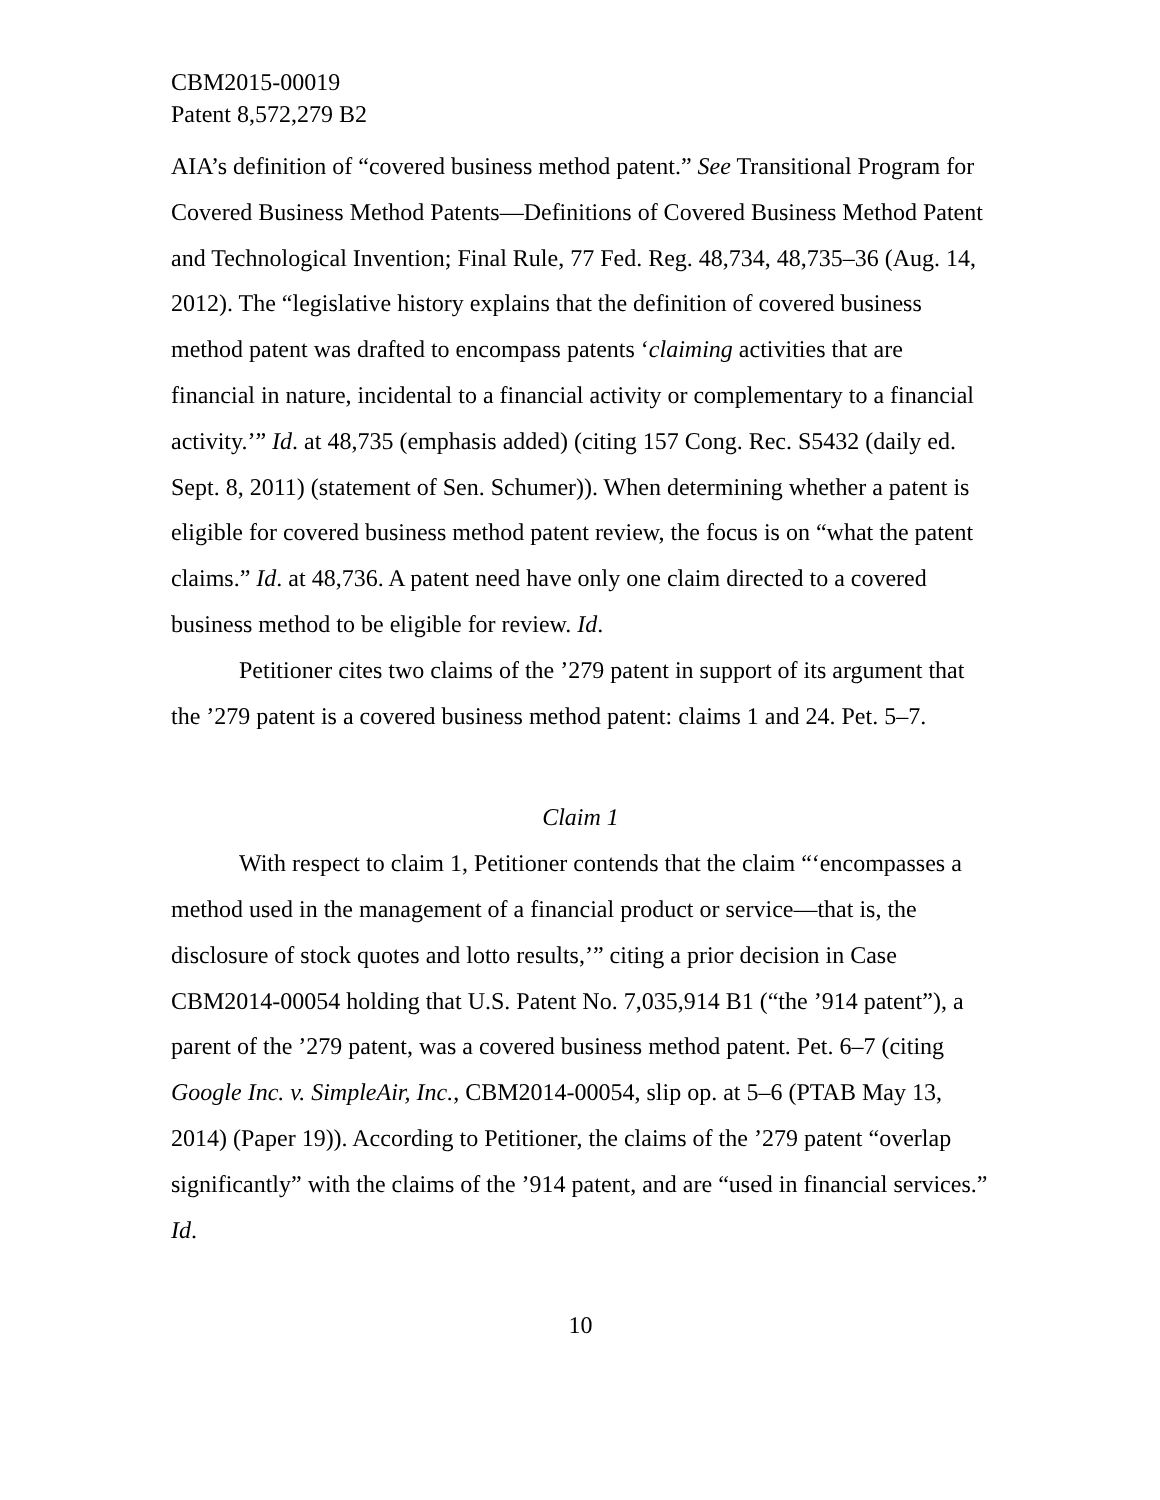CBM2015-00019
Patent 8,572,279 B2
AIA’s definition of “covered business method patent.” See Transitional Program for Covered Business Method Patents—Definitions of Covered Business Method Patent and Technological Invention; Final Rule, 77 Fed. Reg. 48,734, 48,735–36 (Aug. 14, 2012). The “legislative history explains that the definition of covered business method patent was drafted to encompass patents ‘claiming activities that are financial in nature, incidental to a financial activity or complementary to a financial activity.’” Id. at 48,735 (emphasis added) (citing 157 Cong. Rec. S5432 (daily ed. Sept. 8, 2011) (statement of Sen. Schumer)). When determining whether a patent is eligible for covered business method patent review, the focus is on “what the patent claims.” Id. at 48,736. A patent need have only one claim directed to a covered business method to be eligible for review. Id.
Petitioner cites two claims of the ’279 patent in support of its argument that the ’279 patent is a covered business method patent: claims 1 and 24. Pet. 5–7.
Claim 1
With respect to claim 1, Petitioner contends that the claim “‘encompasses a method used in the management of a financial product or service—that is, the disclosure of stock quotes and lotto results,’” citing a prior decision in Case CBM2014-00054 holding that U.S. Patent No. 7,035,914 B1 (“the ’914 patent”), a parent of the ’279 patent, was a covered business method patent. Pet. 6–7 (citing Google Inc. v. SimpleAir, Inc., CBM2014-00054, slip op. at 5–6 (PTAB May 13, 2014) (Paper 19)). According to Petitioner, the claims of the ’279 patent “overlap significantly” with the claims of the ’914 patent, and are “used in financial services.” Id.
10